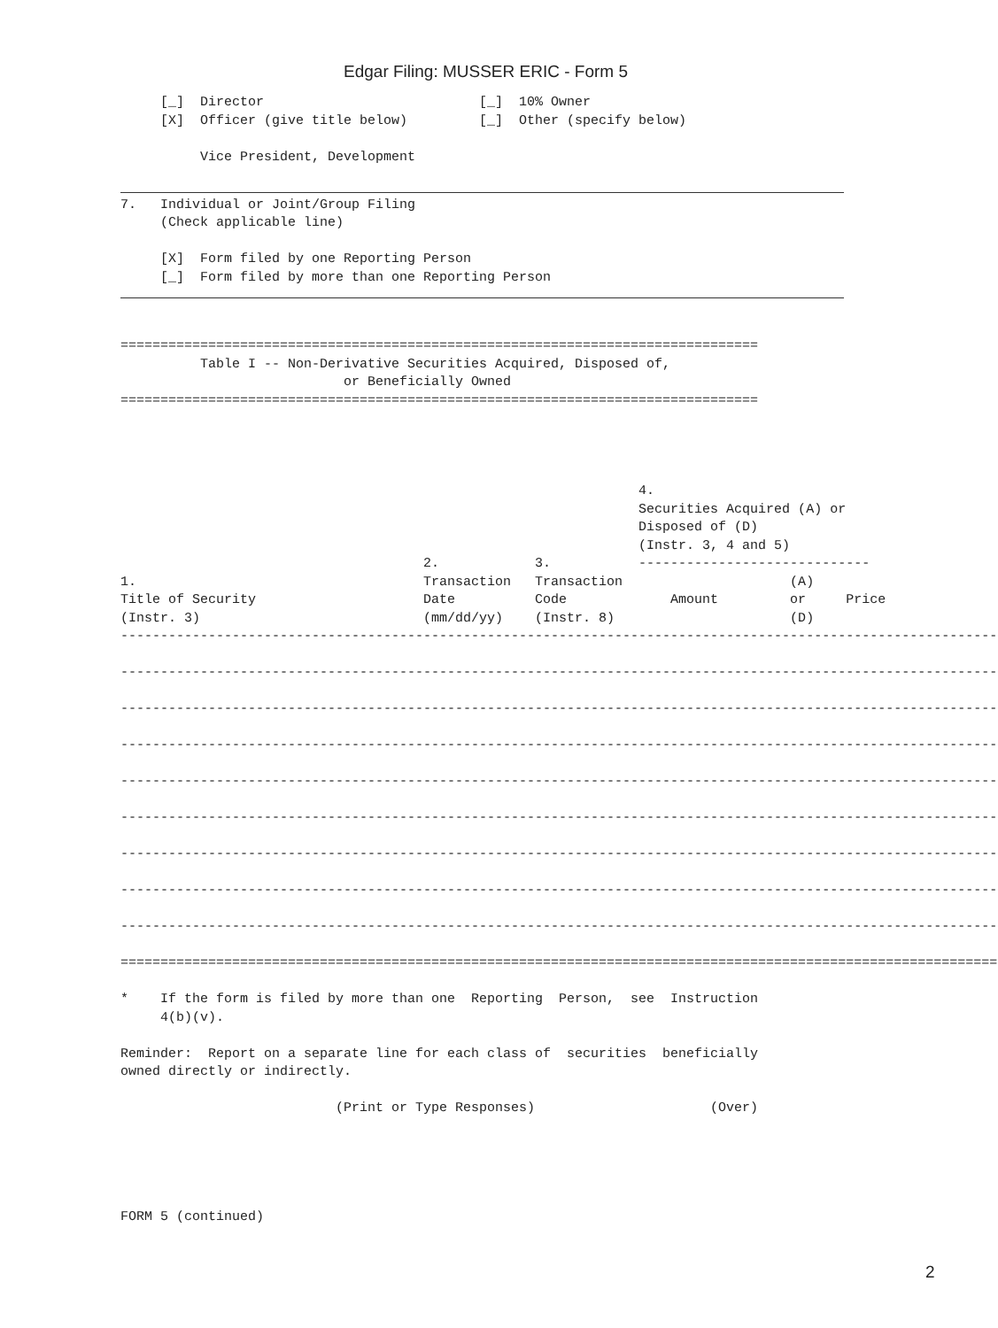Edgar Filing: MUSSER ERIC - Form 5
     [_]  Director                           [_]  10% Owner
     [X]  Officer (give title below)         [_]  Other (specify below)

          Vice President, Development
7.   Individual or Joint/Group Filing
     (Check applicable line)

     [X]  Form filed by one Reporting Person
     [_]  Form filed by more than one Reporting Person
================================================================================
          Table I -- Non-Derivative Securities Acquired, Disposed of,
                            or Beneficially Owned
================================================================================




                                                                 4.
                                                                 Securities Acquired (A) or
                                                                 Disposed of (D)
                                                                 (Instr. 3, 4 and 5)
                                      2.            3.           -----------------------------
1.                                    Transaction   Transaction                     (A)
Title of Security                     Date          Code             Amount         or     Price
(Instr. 3)                            (mm/dd/yy)    (Instr. 8)                      (D)
--------------------------------------------------------------------------------------------------------------

--------------------------------------------------------------------------------------------------------------

--------------------------------------------------------------------------------------------------------------

--------------------------------------------------------------------------------------------------------------

--------------------------------------------------------------------------------------------------------------

--------------------------------------------------------------------------------------------------------------

--------------------------------------------------------------------------------------------------------------

--------------------------------------------------------------------------------------------------------------

--------------------------------------------------------------------------------------------------------------

==============================================================================================================

*    If the form is filed by more than one  Reporting  Person,  see  Instruction
     4(b)(v).

Reminder:  Report on a separate line for each class of  securities  beneficially
owned directly or indirectly.

                           (Print or Type Responses)                      (Over)





FORM 5 (continued)
2